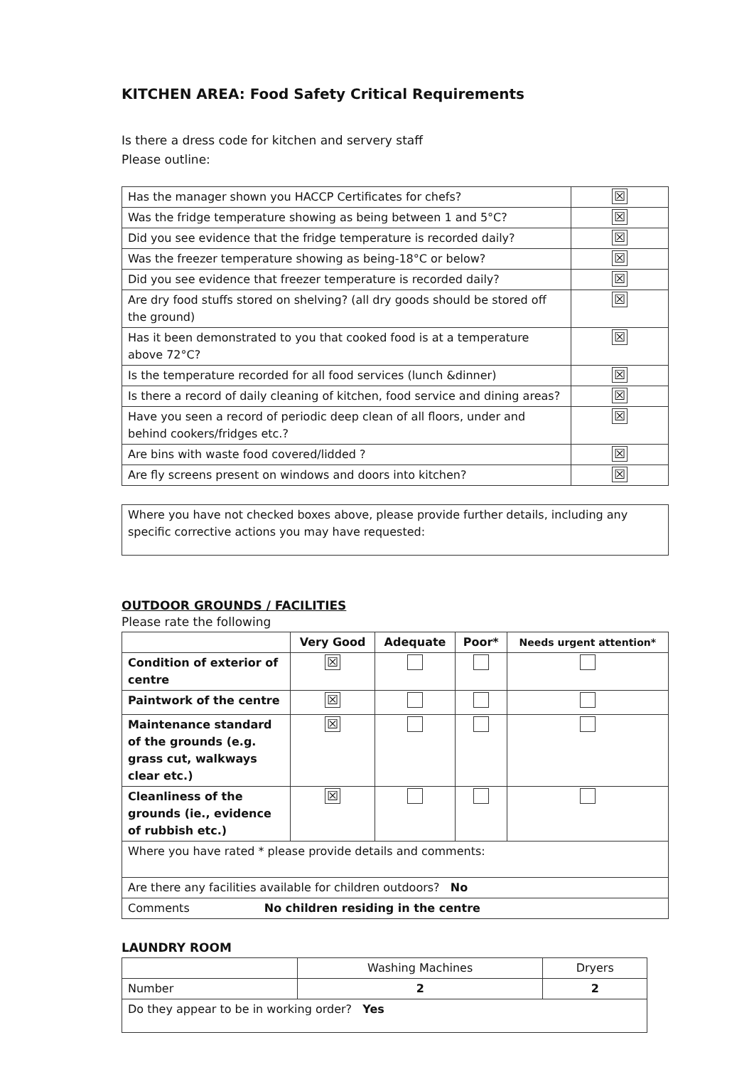KITCHEN AREA: Food Safety Critical Requirements
Is there a dress code for kitchen and servery staff
Please outline:
| Has the manager shown you HACCP Certificates for chefs? | ☒ |
| Was the fridge temperature showing as being between 1 and 5°C? | ☒ |
| Did you see evidence that the fridge temperature is recorded daily? | ☒ |
| Was the freezer temperature showing as being-18°C or below? | ☒ |
| Did you see evidence that freezer temperature is recorded daily? | ☒ |
| Are dry food stuffs stored on shelving? (all dry goods should be stored off the ground) | ☒ |
| Has it been demonstrated to you that cooked food is at a temperature above 72°C? | ☒ |
| Is the temperature recorded for all food services (lunch &dinner) | ☒ |
| Is there a record of daily cleaning of kitchen, food service and dining areas? | ☒ |
| Have you seen a record of periodic deep clean of all floors, under and behind cookers/fridges etc.? | ☒ |
| Are bins with waste food covered/lidded ? | ☒ |
| Are fly screens present on windows and doors into kitchen? | ☒ |
| Where you have not checked boxes above, please provide further details, including any specific corrective actions you may have requested: |
OUTDOOR GROUNDS / FACILITIES
Please rate the following
| | Very Good | Adequate | Poor* | Needs urgent attention* |
| --- | --- | --- | --- | --- |
| Condition of exterior of centre | ☒ | | | |
| Paintwork of the centre | ☒ | | | |
| Maintenance standard of the grounds (e.g. grass cut, walkways clear etc.) | ☒ | | | |
| Cleanliness of the grounds (ie., evidence of rubbish etc.) | ☒ | | | |
| Where you have rated * please provide details and comments: | | | | |
| Are there any facilities available for children outdoors? No | | | | |
| Comments No children residing in the centre | | | | |
LAUNDRY ROOM
| | Washing Machines | Dryers |
| Number | 2 | 2 |
| Do they appear to be in working order? Yes | | |